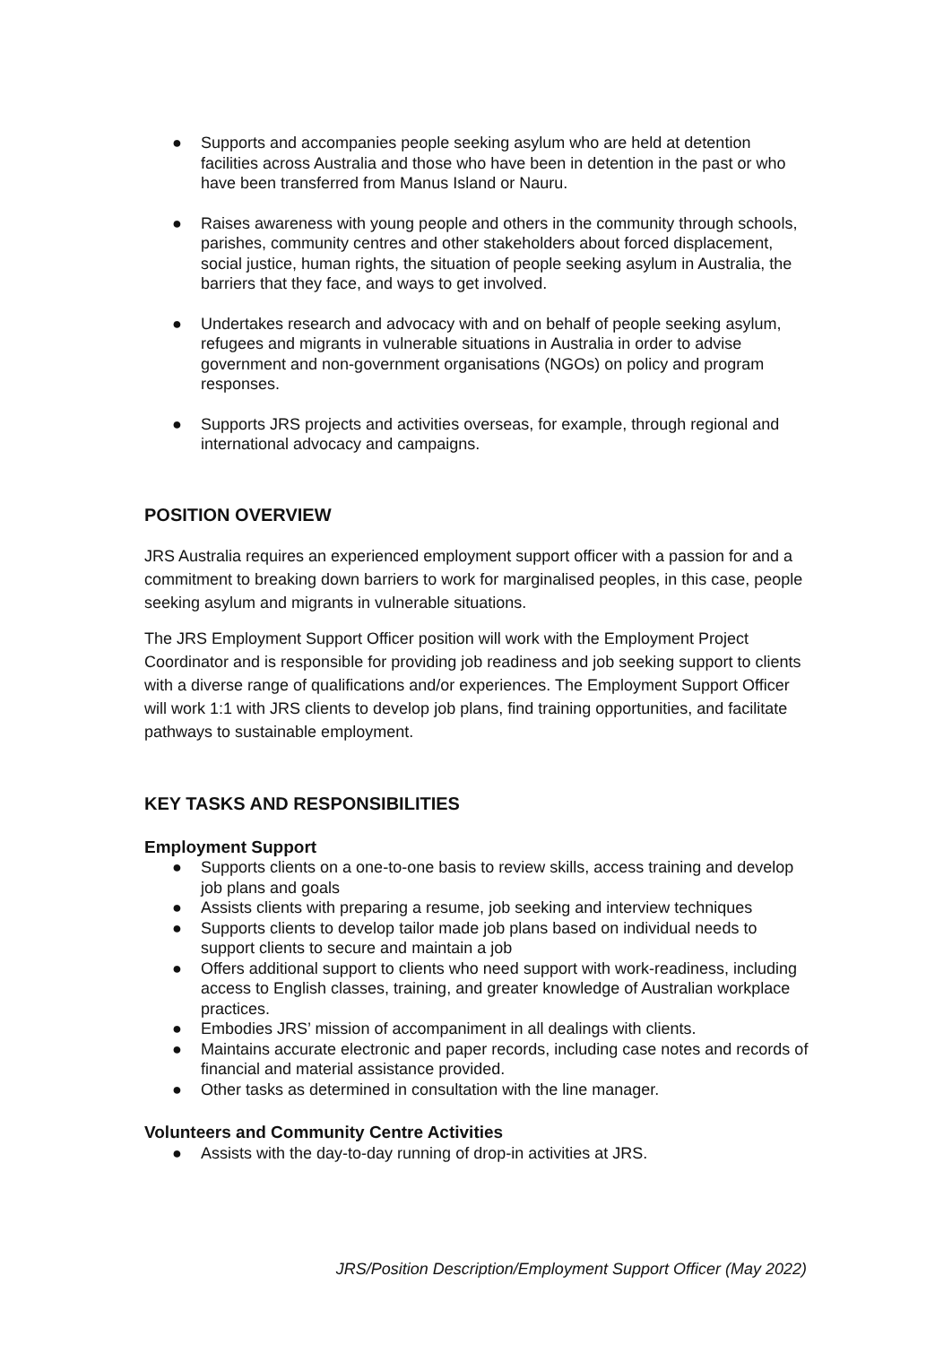● Supports and accompanies people seeking asylum who are held at detention facilities across Australia and those who have been in detention in the past or who have been transferred from Manus Island or Nauru.
● Raises awareness with young people and others in the community through schools, parishes, community centres and other stakeholders about forced displacement, social justice, human rights, the situation of people seeking asylum in Australia, the barriers that they face, and ways to get involved.
● Undertakes research and advocacy with and on behalf of people seeking asylum, refugees and migrants in vulnerable situations in Australia in order to advise government and non-government organisations (NGOs) on policy and program responses.
● Supports JRS projects and activities overseas, for example, through regional and international advocacy and campaigns.
POSITION OVERVIEW
JRS Australia requires an experienced employment support officer with a passion for and a commitment to breaking down barriers to work for marginalised peoples, in this case, people seeking asylum and migrants in vulnerable situations.
The JRS Employment Support Officer position will work with the Employment Project Coordinator and is responsible for providing job readiness and job seeking support to clients with a diverse range of qualifications and/or experiences. The Employment Support Officer will work 1:1 with JRS clients to develop job plans, find training opportunities, and facilitate pathways to sustainable employment.
KEY TASKS AND RESPONSIBILITIES
Employment Support
● Supports clients on a one-to-one basis to review skills, access training and develop job plans and goals
● Assists clients with preparing a resume, job seeking and interview techniques
● Supports clients to develop tailor made job plans based on individual needs to support clients to secure and maintain a job
● Offers additional support to clients who need support with work-readiness, including access to English classes, training, and greater knowledge of Australian workplace practices.
● Embodies JRS’ mission of accompaniment in all dealings with clients.
● Maintains accurate electronic and paper records, including case notes and records of financial and material assistance provided.
● Other tasks as determined in consultation with the line manager.
Volunteers and Community Centre Activities
● Assists with the day-to-day running of drop-in activities at JRS.
JRS/Position Description/Employment Support Officer (May 2022)